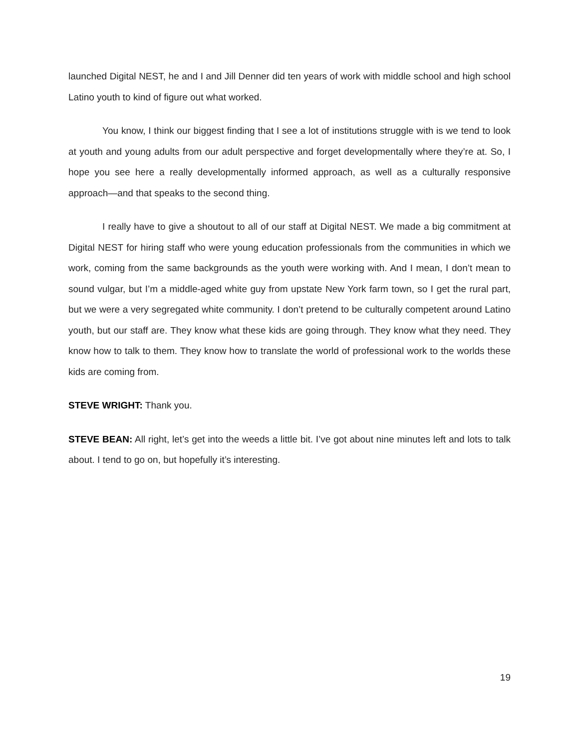launched Digital NEST, he and I and Jill Denner did ten years of work with middle school and high school Latino youth to kind of figure out what worked.
You know, I think our biggest finding that I see a lot of institutions struggle with is we tend to look at youth and young adults from our adult perspective and forget developmentally where they’re at. So, I hope you see here a really developmentally informed approach, as well as a culturally responsive approach—and that speaks to the second thing.
I really have to give a shoutout to all of our staff at Digital NEST. We made a big commitment at Digital NEST for hiring staff who were young education professionals from the communities in which we work, coming from the same backgrounds as the youth were working with. And I mean, I don’t mean to sound vulgar, but I’m a middle-aged white guy from upstate New York farm town, so I get the rural part, but we were a very segregated white community. I don’t pretend to be culturally competent around Latino youth, but our staff are. They know what these kids are going through. They know what they need. They know how to talk to them. They know how to translate the world of professional work to the worlds these kids are coming from.
STEVE WRIGHT: Thank you.
STEVE BEAN: All right, let’s get into the weeds a little bit. I’ve got about nine minutes left and lots to talk about. I tend to go on, but hopefully it’s interesting.
19